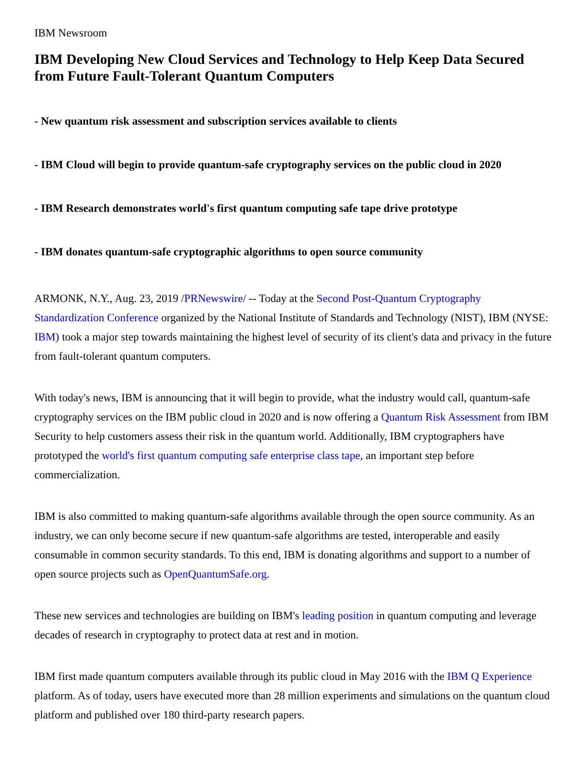IBM Newsroom
IBM Developing New Cloud Services and Technology to Help Keep Data Secured from Future Fault-Tolerant Quantum Computers
- New quantum risk assessment and subscription services available to clients
- IBM Cloud will begin to provide quantum-safe cryptography services on the public cloud in 2020
- IBM Research demonstrates world's first quantum computing safe tape drive prototype
- IBM donates quantum-safe cryptographic algorithms to open source community
ARMONK, N.Y., Aug. 23, 2019 /PRNewswire/ -- Today at the Second Post-Quantum Cryptography Standardization Conference organized by the National Institute of Standards and Technology (NIST), IBM (NYSE: IBM) took a major step towards maintaining the highest level of security of its client's data and privacy in the future from fault-tolerant quantum computers.
With today's news, IBM is announcing that it will begin to provide, what the industry would call, quantum-safe cryptography services on the IBM public cloud in 2020 and is now offering a Quantum Risk Assessment from IBM Security to help customers assess their risk in the quantum world. Additionally, IBM cryptographers have prototyped the world's first quantum computing safe enterprise class tape, an important step before commercialization.
IBM is also committed to making quantum-safe algorithms available through the open source community. As an industry, we can only become secure if new quantum-safe algorithms are tested, interoperable and easily consumable in common security standards. To this end, IBM is donating algorithms and support to a number of open source projects such as OpenQuantumSafe.org.
These new services and technologies are building on IBM's leading position in quantum computing and leverage decades of research in cryptography to protect data at rest and in motion.
IBM first made quantum computers available through its public cloud in May 2016 with the IBM Q Experience platform. As of today, users have executed more than 28 million experiments and simulations on the quantum cloud platform and published over 180 third-party research papers.